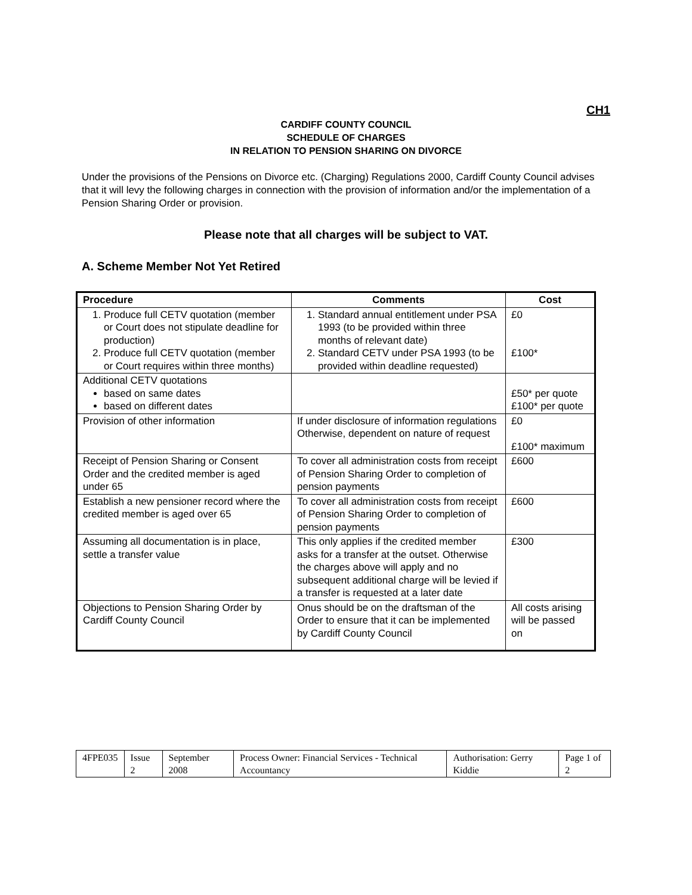CH1
CARDIFF COUNTY COUNCIL
SCHEDULE OF CHARGES
IN RELATION TO PENSION SHARING ON DIVORCE
Under the provisions of the Pensions on Divorce etc. (Charging) Regulations 2000, Cardiff County Council advises that it will levy the following charges in connection with the provision of information and/or the implementation of a Pension Sharing Order or provision.
Please note that all charges will be subject to VAT.
A. Scheme Member Not Yet Retired
| Procedure | Comments | Cost |
| --- | --- | --- |
| 1. Produce full CETV quotation (member or Court does not stipulate deadline for production) 2. Produce full CETV quotation (member or Court requires within three months) | 1. Standard annual entitlement under PSA 1993 (to be provided within three months of relevant date) 2. Standard CETV under PSA 1993 (to be provided within deadline requested) | £0 £100* |
| Additional CETV quotations based on same dates based on different dates | | £50* per quote £100* per quote |
| Provision of other information | If under disclosure of information regulations Otherwise, dependent on nature of request | £0 £100* maximum |
| Receipt of Pension Sharing or Consent Order and the credited member is aged under 65 | To cover all administration costs from receipt of Pension Sharing Order to completion of pension payments | £600 |
| Establish a new pensioner record where the credited member is aged over 65 | To cover all administration costs from receipt of Pension Sharing Order to completion of pension payments | £600 |
| Assuming all documentation is in place, settle a transfer value | This only applies if the credited member asks for a transfer at the outset. Otherwise the charges above will apply and no subsequent additional charge will be levied if a transfer is requested at a later date | £300 |
| Objections to Pension Sharing Order by Cardiff County Council | Onus should be on the draftsman of the Order to ensure that it can be implemented by Cardiff County Council | All costs arising will be passed on |
| 4FPE035 | Issue 2 | September 2008 | Process Owner: Financial Services - Technical Accountancy | Authorisation: Gerry Kiddie | Page 1 of 2 |